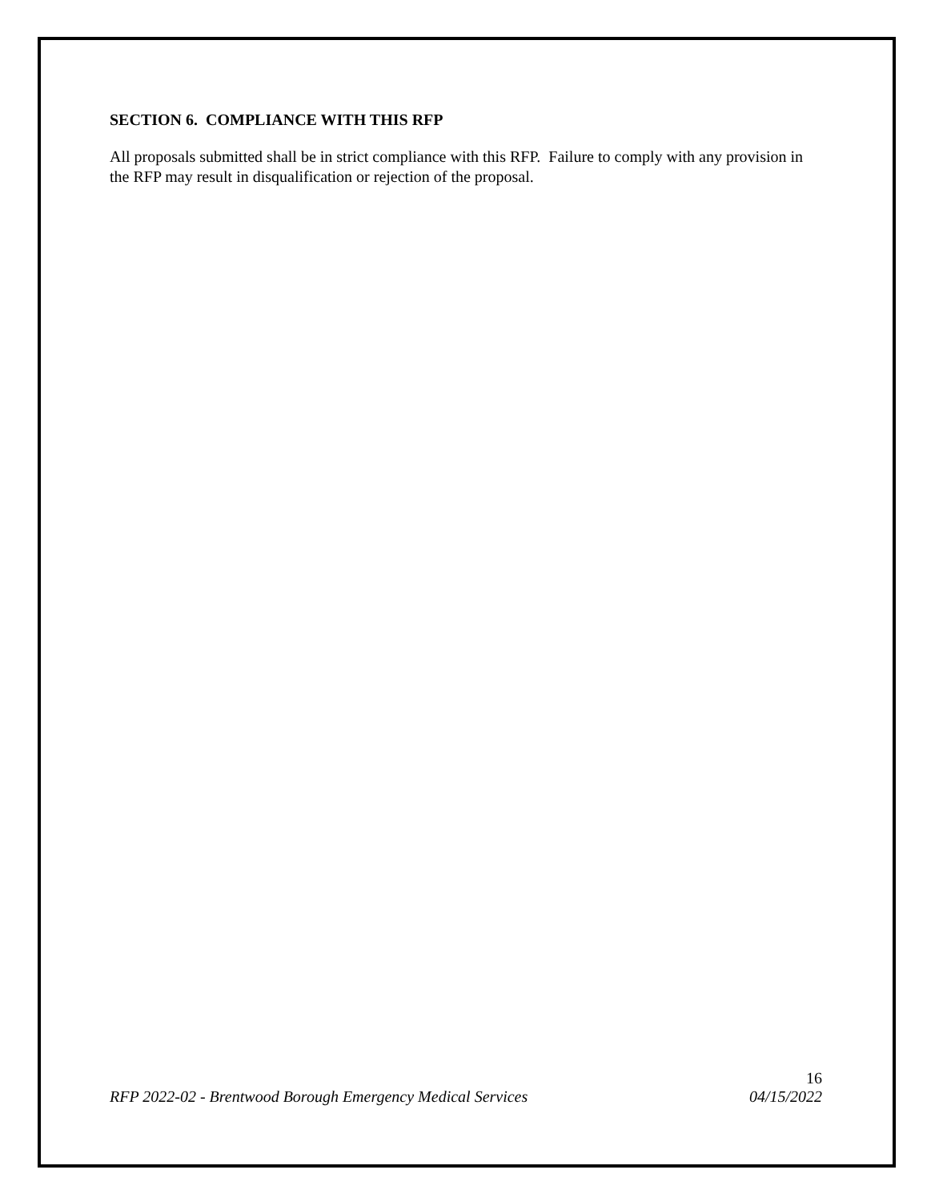SECTION 6. COMPLIANCE WITH THIS RFP
All proposals submitted shall be in strict compliance with this RFP. Failure to comply with any provision in the RFP may result in disqualification or rejection of the proposal.
16
RFP 2022-02 - Brentwood Borough Emergency Medical Services 04/15/2022